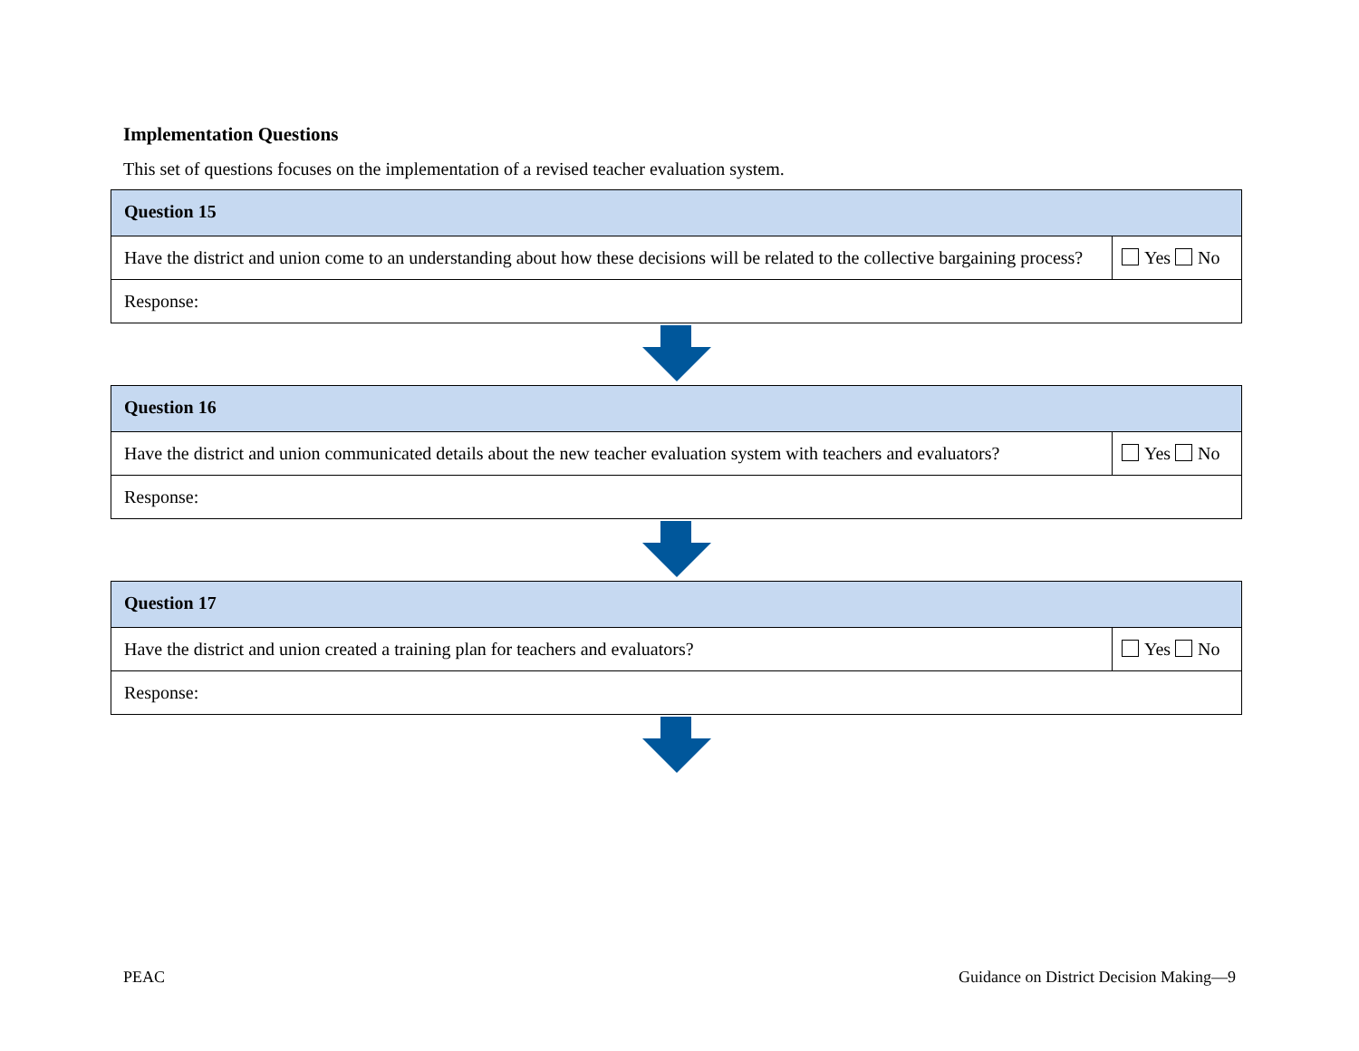Implementation Questions
This set of questions focuses on the implementation of a revised teacher evaluation system.
| Question 15 | |
| --- | --- |
| Have the district and union come to an understanding about how these decisions will be related to the collective bargaining process? | Yes No |
| Response: | |
| Question 16 | |
| --- | --- |
| Have the district and union communicated details about the new teacher evaluation system with teachers and evaluators? | Yes No |
| Response: | |
| Question 17 | |
| --- | --- |
| Have the district and union created a training plan for teachers and evaluators? | Yes No |
| Response: | |
PEAC Guidance on District Decision Making—9